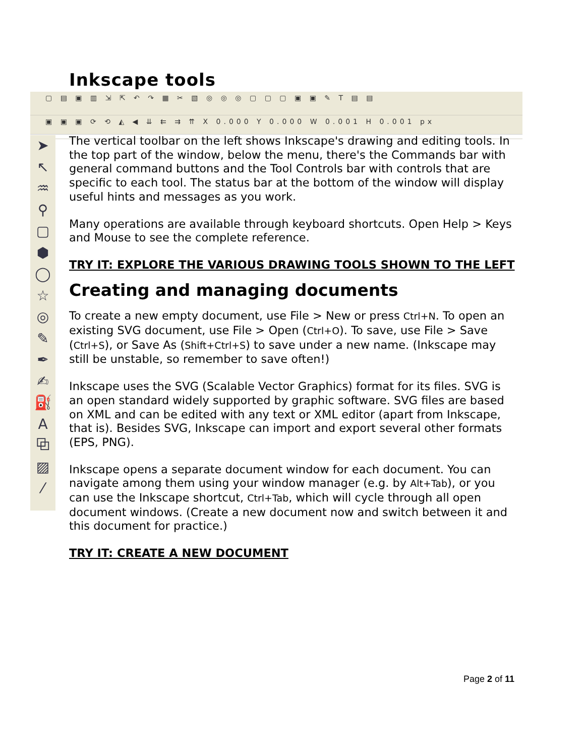Inkscape tools
▢ ▤ ▣ ▥ ⇲ ⇱ ↶ ↷ ▦ ✂ ▧ ◎ ◎ ◎ ▢ ▢ ▢ ▣ ▣ ✎ T ▤ ▤
▣ ▣ ▣ ⟳ ⟲ ◭ ◀ ⇊ ⇇ ⇉ ⇈ X 0.000 Y 0.000 W 0.001 H 0.001 px
➤
↖
♒
⚲
▢
⬢
◯
☆
◎
✎
✒
✍
⛽
A
⧉
▨
⁄
The vertical toolbar on the left shows Inkscape's drawing and editing tools. In the top part of the window, below the menu, there's the Commands bar with general command buttons and the Tool Controls bar with controls that are specific to each tool. The status bar at the bottom of the window will display useful hints and messages as you work.
Many operations are available through keyboard shortcuts. Open Help > Keys and Mouse to see the complete reference.
TRY IT: EXPLORE THE VARIOUS DRAWING TOOLS SHOWN TO THE LEFT
Creating and managing documents
To create a new empty document, use File > New or press Ctrl+N. To open an existing SVG document, use File > Open (Ctrl+O). To save, use File > Save (Ctrl+S), or Save As (Shift+Ctrl+S) to save under a new name. (Inkscape may still be unstable, so remember to save often!)
Inkscape uses the SVG (Scalable Vector Graphics) format for its files. SVG is an open standard widely supported by graphic software. SVG files are based on XML and can be edited with any text or XML editor (apart from Inkscape, that is). Besides SVG, Inkscape can import and export several other formats (EPS, PNG).
Inkscape opens a separate document window for each document. You can navigate among them using your window manager (e.g. by Alt+Tab), or you can use the Inkscape shortcut, Ctrl+Tab, which will cycle through all open document windows. (Create a new document now and switch between it and this document for practice.)
TRY IT: CREATE A NEW DOCUMENT
Page 2 of 11